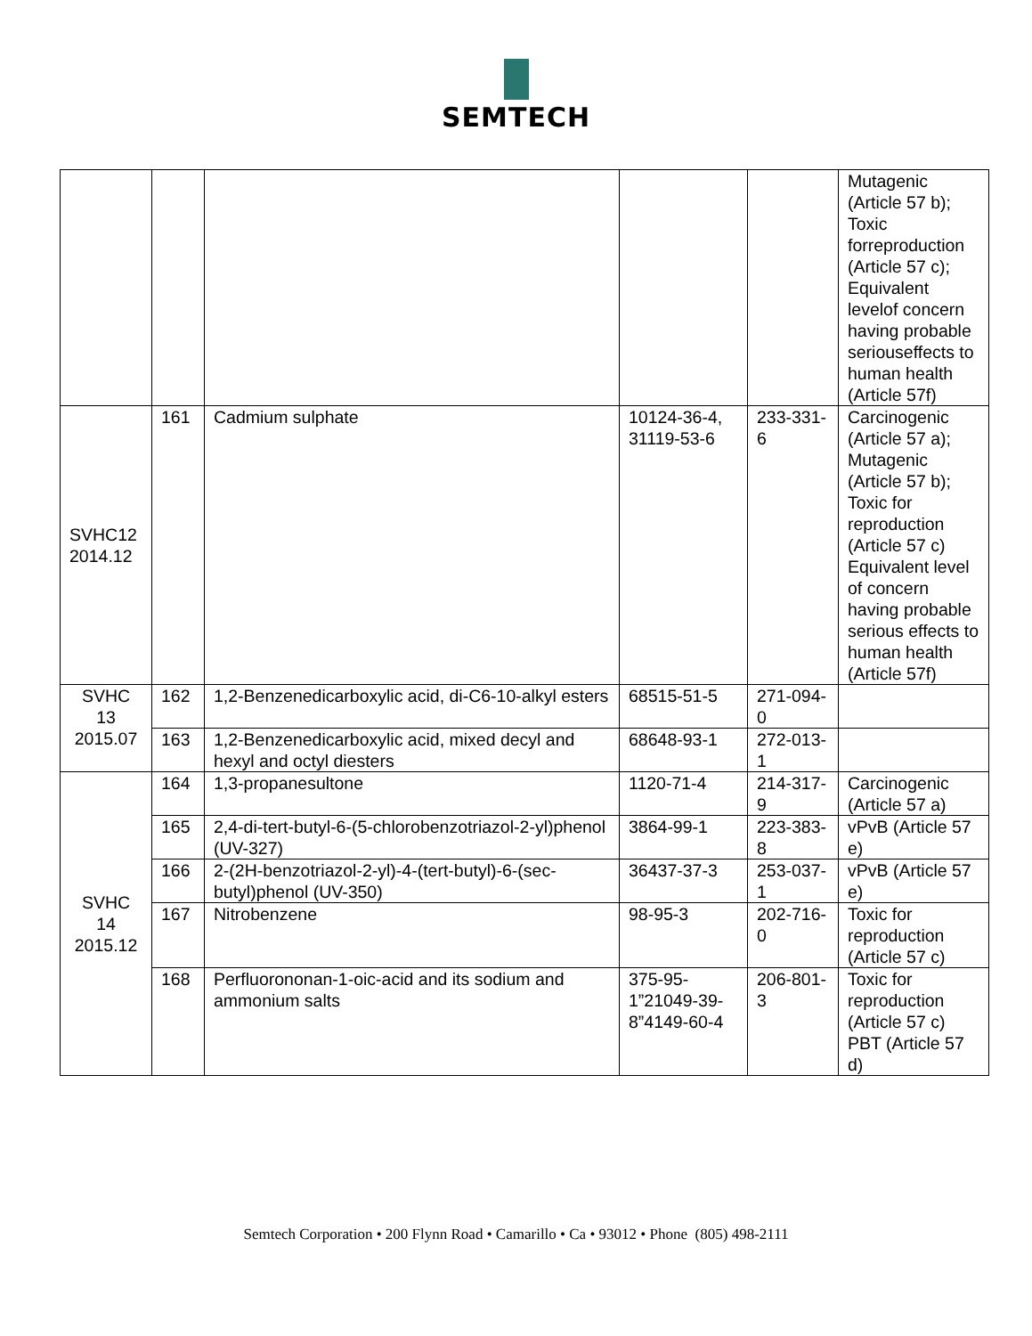SEMTECH
| | | | | | Mutagenic (Article 57 b); Toxic forreproduction (Article 57 c); Equivalent levelof concern having probable seriouseffects to human health (Article 57f) |
| SVHC12 2014.12 | 161 | Cadmium sulphate | 10124-36-4, 31119-53-6 | 233-331-6 | Carcinogenic (Article 57 a); Mutagenic (Article 57 b); Toxic for reproduction (Article 57 c) Equivalent level of concern having probable serious effects to human health (Article 57f) |
| SVHC 13 2015.07 | 162 | 1,2-Benzenedicarboxylic acid, di-C6-10-alkyl esters | 68515-51-5 | 271-094-0 | |
| | 163 | 1,2-Benzenedicarboxylic acid, mixed decyl and hexyl and octyl diesters | 68648-93-1 | 272-013-1 | |
| SVHC 14 2015.12 | 164 | 1,3-propanesultone | 1120-71-4 | 214-317-9 | Carcinogenic (Article 57 a) |
| | 165 | 2,4-di-tert-butyl-6-(5-chlorobenzotriazol-2-yl)phenol (UV-327) | 3864-99-1 | 223-383-8 | vPvB (Article 57 e) |
| | 166 | 2-(2H-benzotriazol-2-yl)-4-(tert-butyl)-6-(sec-butyl)phenol (UV-350) | 36437-37-3 | 253-037-1 | vPvB (Article 57 e) |
| | 167 | Nitrobenzene | 98-95-3 | 202-716-0 | Toxic for reproduction (Article 57 c) |
| | 168 | Perfluorononan-1-oic-acid and its sodium and ammonium salts | 375-95-1”21049-39-8”4149-60-4 | 206-801-3 | Toxic for reproduction (Article 57 c) PBT (Article 57 d) |
Semtech Corporation • 200 Flynn Road • Camarillo • Ca • 93012 • Phone (805) 498-2111